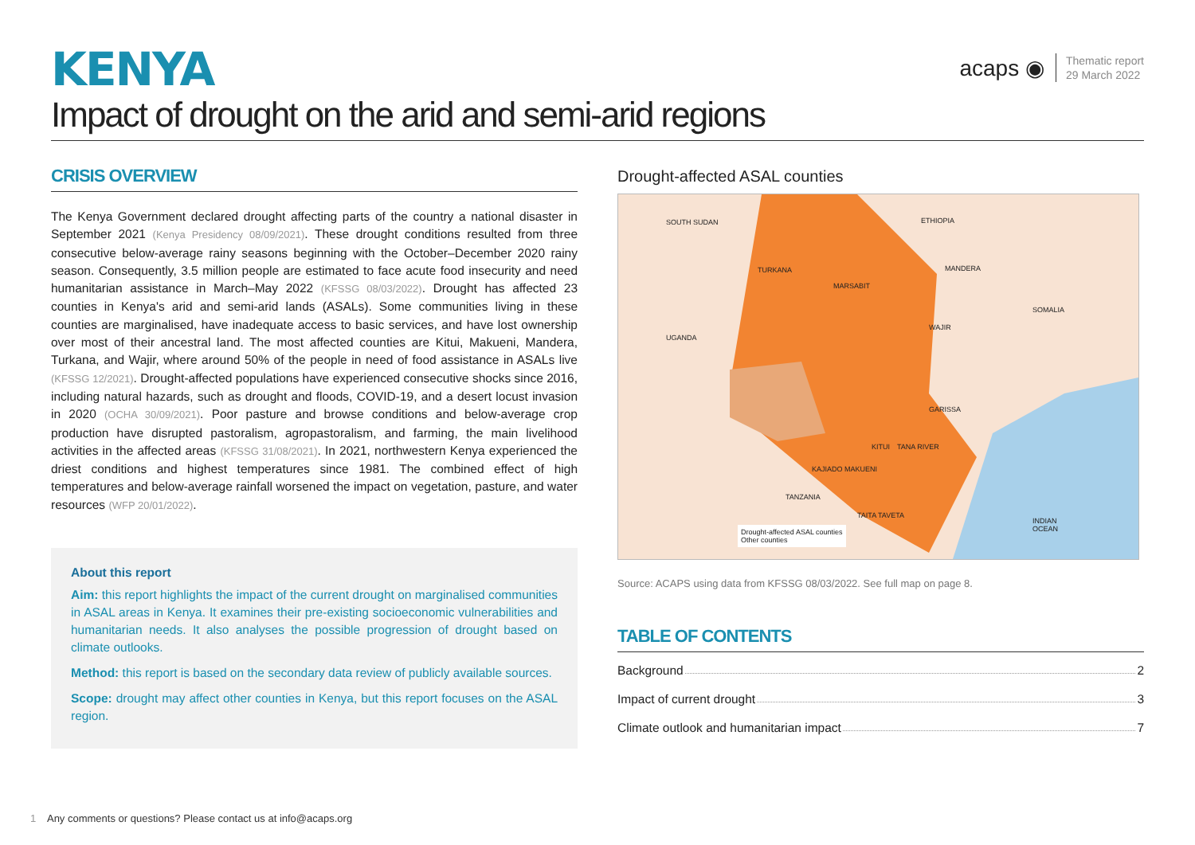KENYA
Impact of drought on the arid and semi-arid regions
acaps ◉ Thematic report
29 March 2022
CRISIS OVERVIEW
The Kenya Government declared drought affecting parts of the country a national disaster in September 2021 (Kenya Presidency 08/09/2021). These drought conditions resulted from three consecutive below-average rainy seasons beginning with the October–December 2020 rainy season. Consequently, 3.5 million people are estimated to face acute food insecurity and need humanitarian assistance in March–May 2022 (KFSSG 08/03/2022). Drought has affected 23 counties in Kenya's arid and semi-arid lands (ASALs). Some communities living in these counties are marginalised, have inadequate access to basic services, and have lost ownership over most of their ancestral land. The most affected counties are Kitui, Makueni, Mandera, Turkana, and Wajir, where around 50% of the people in need of food assistance in ASALs live (KFSSG 12/2021). Drought-affected populations have experienced consecutive shocks since 2016, including natural hazards, such as drought and floods, COVID-19, and a desert locust invasion in 2020 (OCHA 30/09/2021). Poor pasture and browse conditions and below-average crop production have disrupted pastoralism, agropastoralism, and farming, the main livelihood activities in the affected areas (KFSSG 31/08/2021). In 2021, northwestern Kenya experienced the driest conditions and highest temperatures since 1981. The combined effect of high temperatures and below-average rainfall worsened the impact on vegetation, pasture, and water resources (WFP 20/01/2022).
About this report
Aim: this report highlights the impact of the current drought on marginalised communities in ASAL areas in Kenya. It examines their pre-existing socioeconomic vulnerabilities and humanitarian needs. It also analyses the possible progression of drought based on climate outlooks.
Method: this report is based on the secondary data review of publicly available sources.
Scope: drought may affect other counties in Kenya, but this report focuses on the ASAL region.
Drought-affected ASAL counties
SOUTH SUDAN ETHIOPIA
UGANDA
SOMALIA
TANZANIA
TURKANA
MARSABIT
MANDERA
WAJIR
GARISSA
TANA RIVER
KITUI
KAJIADO MAKUENI
TAITA TAVETA
INDIAN
OCEAN
Drought-affected ASAL counties
Other counties
Source: ACAPS using data from KFSSG 08/03/2022. See full map on page 8.
TABLE OF CONTENTS
Background 2
Impact of current drought 3
Climate outlook and humanitarian impact 7
1 Any comments or questions? Please contact us at info@acaps.org